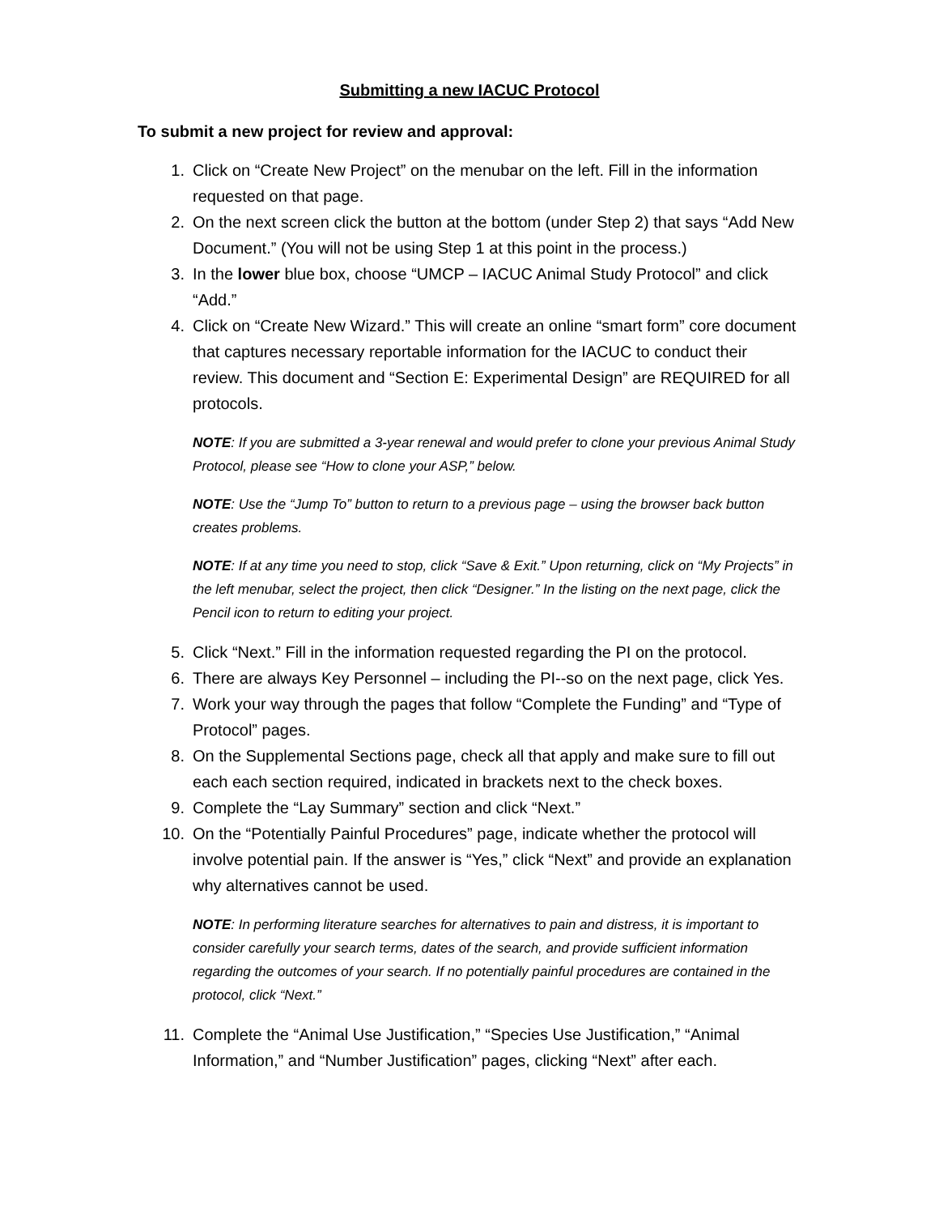Submitting a new IACUC Protocol
To submit a new project for review and approval:
1. Click on “Create New Project” on the menubar on the left. Fill in the information requested on that page.
2. On the next screen click the button at the bottom (under Step 2) that says “Add New Document.” (You will not be using Step 1 at this point in the process.)
3. In the lower blue box, choose “UMCP – IACUC Animal Study Protocol” and click “Add.”
4. Click on “Create New Wizard.” This will create an online “smart form” core document that captures necessary reportable information for the IACUC to conduct their review. This document and “Section E: Experimental Design” are REQUIRED for all protocols.
NOTE: If you are submitted a 3-year renewal and would prefer to clone your previous Animal Study Protocol, please see “How to clone your ASP,” below.
NOTE: Use the “Jump To” button to return to a previous page – using the browser back button creates problems.
NOTE: If at any time you need to stop, click “Save & Exit.” Upon returning, click on “My Projects” in the left menubar, select the project, then click “Designer.” In the listing on the next page, click the Pencil icon to return to editing your project.
5. Click “Next.” Fill in the information requested regarding the PI on the protocol.
6. There are always Key Personnel – including the PI--so on the next page, click Yes.
7. Work your way through the pages that follow “Complete the Funding” and “Type of Protocol” pages.
8. On the Supplemental Sections page, check all that apply and make sure to fill out each each section required, indicated in brackets next to the check boxes.
9. Complete the “Lay Summary” section and click “Next.”
10. On the “Potentially Painful Procedures” page, indicate whether the protocol will involve potential pain. If the answer is “Yes,” click “Next” and provide an explanation why alternatives cannot be used.
NOTE: In performing literature searches for alternatives to pain and distress, it is important to consider carefully your search terms, dates of the search, and provide sufficient information regarding the outcomes of your search. If no potentially painful procedures are contained in the protocol, click “Next.”
11. Complete the “Animal Use Justification,” “Species Use Justification,” “Animal Information,” and “Number Justification” pages, clicking “Next” after each.